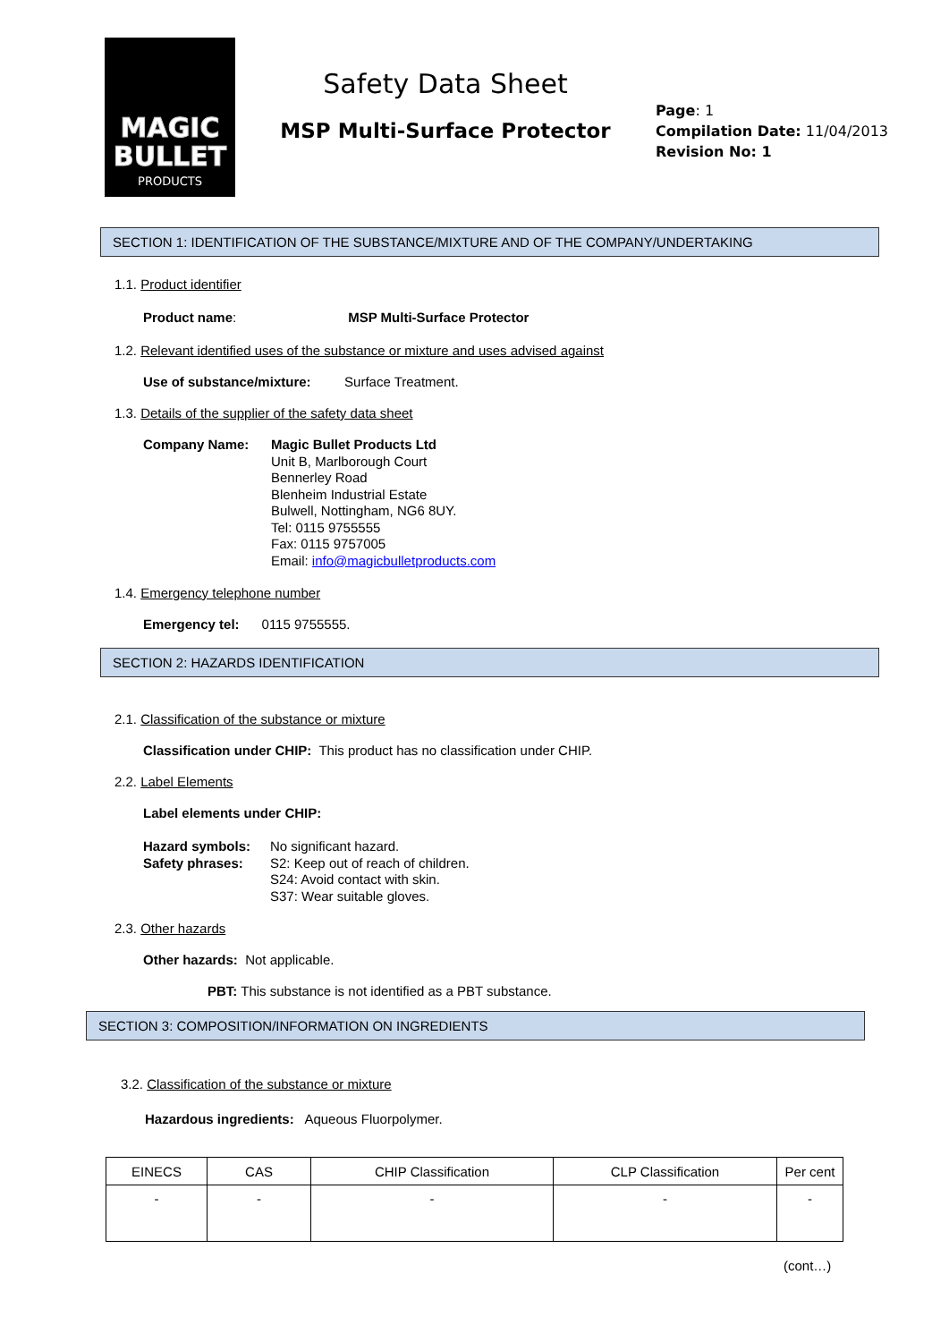MAGIC
BULLET
PRODUCTS
Safety Data Sheet
MSP Multi-Surface Protector
Page: 1
Compilation Date: 11/04/2013
Revision No: 1
SECTION 1: IDENTIFICATION OF THE SUBSTANCE/MIXTURE AND OF THE COMPANY/UNDERTAKING
1.1. Product identifier
Product name: MSP Multi-Surface Protector
1.2. Relevant identified uses of the substance or mixture and uses advised against
Use of substance/mixture: Surface Treatment.
1.3. Details of the supplier of the safety data sheet
Company Name: Magic Bullet Products Ltd
Unit B, Marlborough Court
Bennerley Road
Blenheim Industrial Estate
Bulwell, Nottingham, NG6 8UY.
Tel: 0115 9755555
Fax: 0115 9757005
Email: info@magicbulletproducts.com
1.4. Emergency telephone number
Emergency tel: 0115 9755555.
SECTION 2: HAZARDS IDENTIFICATION
2.1. Classification of the substance or mixture
Classification under CHIP: This product has no classification under CHIP.
2.2. Label Elements
Label elements under CHIP:
Hazard symbols:
Safety phrases:
No significant hazard.
S2: Keep out of reach of children.
S24: Avoid contact with skin.
S37: Wear suitable gloves.
2.3. Other hazards
Other hazards: Not applicable.
PBT: This substance is not identified as a PBT substance.
SECTION 3: COMPOSITION/INFORMATION ON INGREDIENTS
3.2. Classification of the substance or mixture
Hazardous ingredients: Aqueous Fluorpolymer.
| EINECS | CAS | CHIP Classification | CLP Classification | Per cent |
| - | - | - | - | - |
(cont…)